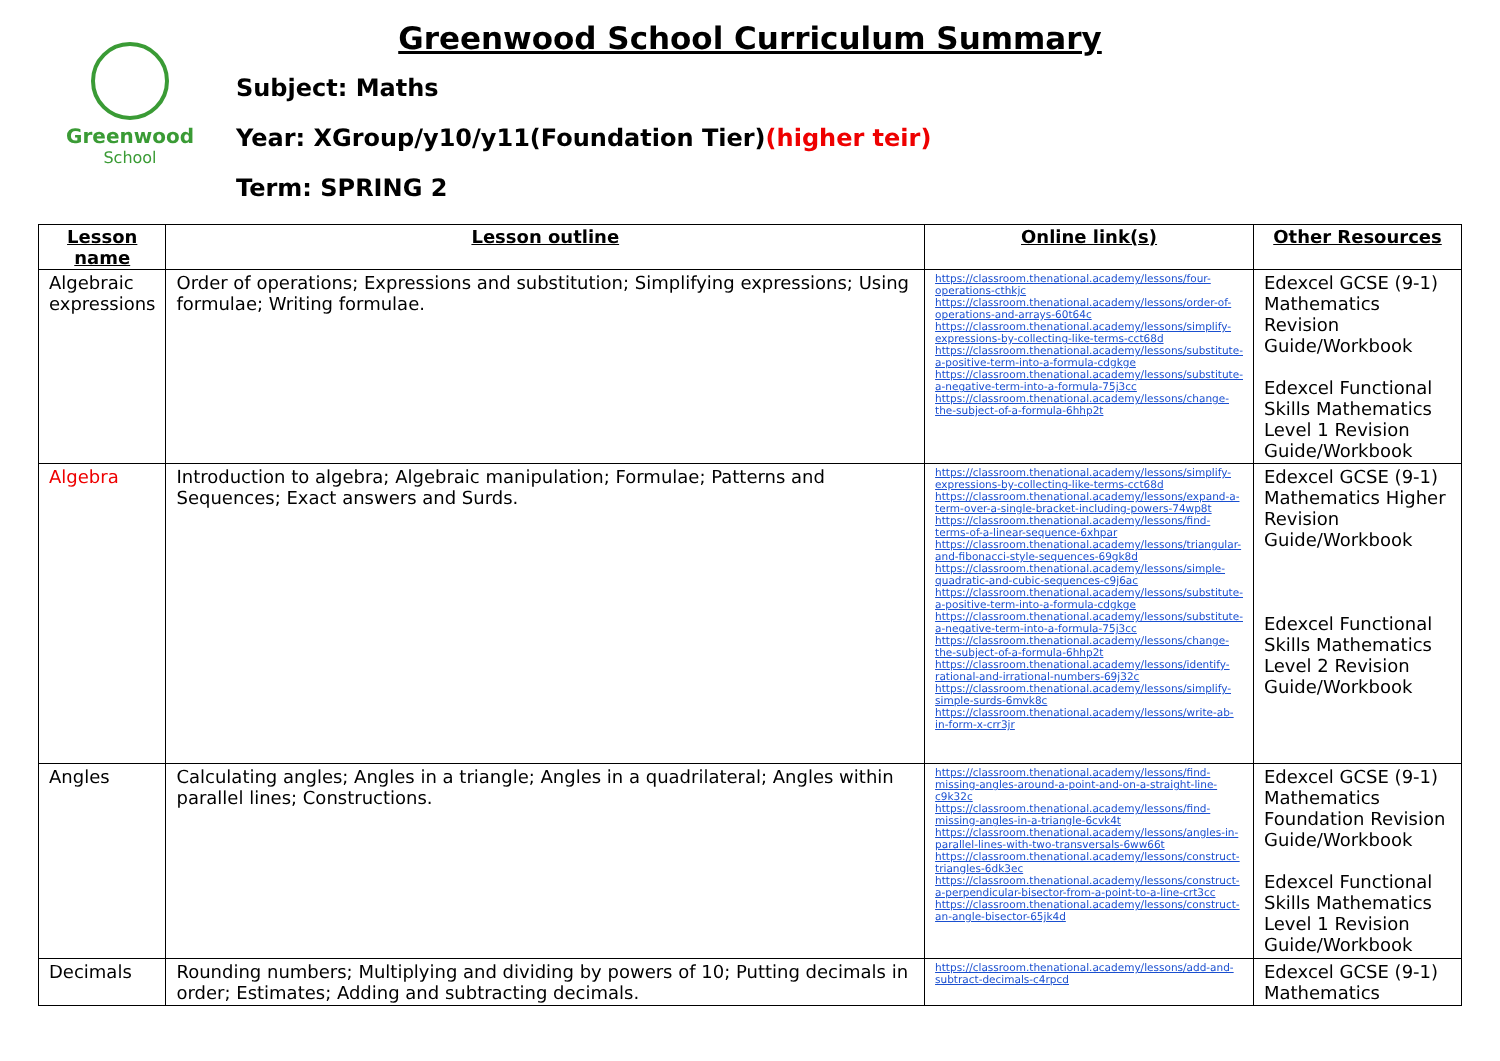Greenwood
School
Greenwood School Curriculum Summary
Subject: Maths
Year: XGroup/y10/y11(Foundation Tier)(higher teir)
Term: SPRING 2
| Lesson name | Lesson outline | Online link(s) | Other Resources |
| --- | --- | --- | --- |
| Algebraic expressions | Order of operations; Expressions and substitution; Simplifying expressions; Using formulae; Writing formulae. | https://classroom.thenational.academy/lessons/four-operations-cthkjc https://classroom.thenational.academy/lessons/order-of-operations-and-arrays-60t64c https://classroom.thenational.academy/lessons/simplify-expressions-by-collecting-like-terms-cct68d https://classroom.thenational.academy/lessons/substitute-a-positive-term-into-a-formula-cdgkge https://classroom.thenational.academy/lessons/substitute-a-negative-term-into-a-formula-75j3cc https://classroom.thenational.academy/lessons/change-the-subject-of-a-formula-6hhp2t | Edexcel GCSE (9-1) Mathematics Revision Guide/Workbook Edexcel Functional Skills Mathematics Level 1 Revision Guide/Workbook |
| Algebra | Introduction to algebra; Algebraic manipulation; Formulae; Patterns and Sequences; Exact answers and Surds. | https://classroom.thenational.academy/lessons/simplify-expressions-by-collecting-like-terms-cct68d https://classroom.thenational.academy/lessons/expand-a-term-over-a-single-bracket-including-powers-74wp8t https://classroom.thenational.academy/lessons/find-terms-of-a-linear-sequence-6xhpar https://classroom.thenational.academy/lessons/triangular-and-fibonacci-style-sequences-69gk8d https://classroom.thenational.academy/lessons/simple-quadratic-and-cubic-sequences-c9j6ac https://classroom.thenational.academy/lessons/substitute-a-positive-term-into-a-formula-cdgkge https://classroom.thenational.academy/lessons/substitute-a-negative-term-into-a-formula-75j3cc https://classroom.thenational.academy/lessons/change-the-subject-of-a-formula-6hhp2t https://classroom.thenational.academy/lessons/identify-rational-and-irrational-numbers-69j32c https://classroom.thenational.academy/lessons/simplify-simple-surds-6mvk8c https://classroom.thenational.academy/lessons/write-ab-in-form-x-crr3jr | Edexcel GCSE (9-1) Mathematics Higher Revision Guide/Workbook Edexcel Functional Skills Mathematics Level 2 Revision Guide/Workbook |
| Angles | Calculating angles; Angles in a triangle; Angles in a quadrilateral; Angles within parallel lines; Constructions. | https://classroom.thenational.academy/lessons/find-missing-angles-around-a-point-and-on-a-straight-line-c9k32c https://classroom.thenational.academy/lessons/find-missing-angles-in-a-triangle-6cvk4t https://classroom.thenational.academy/lessons/angles-in-parallel-lines-with-two-transversals-6ww66t https://classroom.thenational.academy/lessons/construct-triangles-6dk3ec https://classroom.thenational.academy/lessons/construct-a-perpendicular-bisector-from-a-point-to-a-line-crt3cc https://classroom.thenational.academy/lessons/construct-an-angle-bisector-65jk4d | Edexcel GCSE (9-1) Mathematics Foundation Revision Guide/Workbook Edexcel Functional Skills Mathematics Level 1 Revision Guide/Workbook |
| Decimals | Rounding numbers; Multiplying and dividing by powers of 10; Putting decimals in order; Estimates; Adding and subtracting decimals. | https://classroom.thenational.academy/lessons/add-and-subtract-decimals-c4rpcd | Edexcel GCSE (9-1) Mathematics |